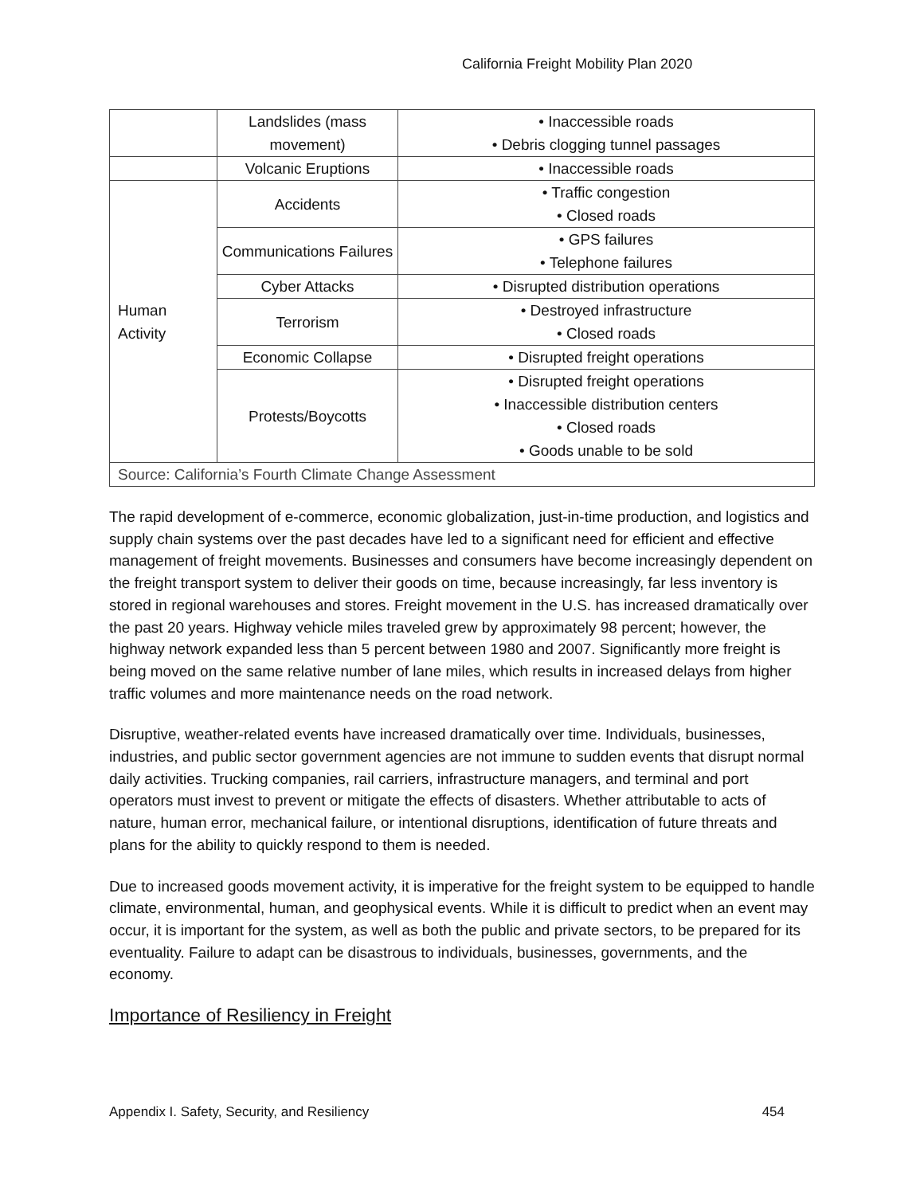California Freight Mobility Plan 2020
| | Landslides (mass movement) | • Inaccessible roads • Debris clogging tunnel passages |
| | Volcanic Eruptions | • Inaccessible roads |
| Human Activity | Accidents | • Traffic congestion • Closed roads |
| | Communications Failures | • GPS failures • Telephone failures |
| | Cyber Attacks | • Disrupted distribution operations |
| | Terrorism | • Destroyed infrastructure • Closed roads |
| | Economic Collapse | • Disrupted freight operations |
| | Protests/Boycotts | • Disrupted freight operations • Inaccessible distribution centers • Closed roads • Goods unable to be sold |
| Source: California’s Fourth Climate Change Assessment | | |
The rapid development of e-commerce, economic globalization, just-in-time production, and logistics and supply chain systems over the past decades have led to a significant need for efficient and effective management of freight movements. Businesses and consumers have become increasingly dependent on the freight transport system to deliver their goods on time, because increasingly, far less inventory is stored in regional warehouses and stores. Freight movement in the U.S. has increased dramatically over the past 20 years. Highway vehicle miles traveled grew by approximately 98 percent; however, the highway network expanded less than 5 percent between 1980 and 2007. Significantly more freight is being moved on the same relative number of lane miles, which results in increased delays from higher traffic volumes and more maintenance needs on the road network.
Disruptive, weather-related events have increased dramatically over time. Individuals, businesses, industries, and public sector government agencies are not immune to sudden events that disrupt normal daily activities. Trucking companies, rail carriers, infrastructure managers, and terminal and port operators must invest to prevent or mitigate the effects of disasters. Whether attributable to acts of nature, human error, mechanical failure, or intentional disruptions, identification of future threats and plans for the ability to quickly respond to them is needed.
Due to increased goods movement activity, it is imperative for the freight system to be equipped to handle climate, environmental, human, and geophysical events. While it is difficult to predict when an event may occur, it is important for the system, as well as both the public and private sectors, to be prepared for its eventuality. Failure to adapt can be disastrous to individuals, businesses, governments, and the economy.
Importance of Resiliency in Freight
Appendix I. Safety, Security, and Resiliency 454